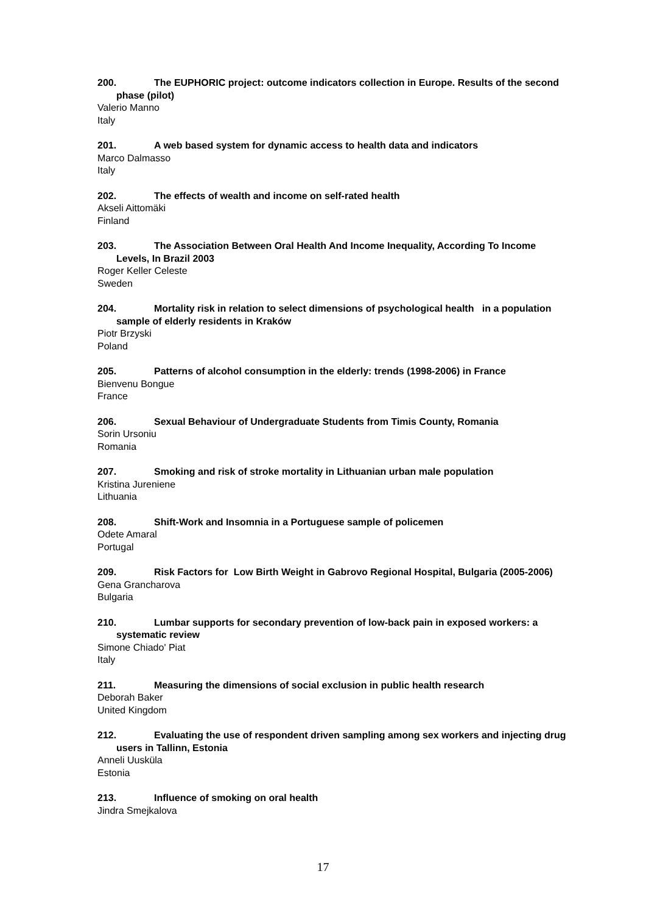200. The EUPHORIC project: outcome indicators collection in Europe. Results of the second phase (pilot)
Valerio Manno
Italy
201. A web based system for dynamic access to health data and indicators
Marco Dalmasso
Italy
202. The effects of wealth and income on self-rated health
Akseli Aittomäki
Finland
203. The Association Between Oral Health And Income Inequality, According To Income Levels, In Brazil 2003
Roger Keller Celeste
Sweden
204. Mortality risk in relation to select dimensions of psychological health in a population sample of elderly residents in Kraków
Piotr Brzyski
Poland
205. Patterns of alcohol consumption in the elderly: trends (1998-2006) in France
Bienvenu Bongue
France
206. Sexual Behaviour of Undergraduate Students from Timis County, Romania
Sorin Ursoniu
Romania
207. Smoking and risk of stroke mortality in Lithuanian urban male population
Kristina Jureniene
Lithuania
208. Shift-Work and Insomnia in a Portuguese sample of policemen
Odete Amaral
Portugal
209. Risk Factors for Low Birth Weight in Gabrovo Regional Hospital, Bulgaria (2005-2006)
Gena Grancharova
Bulgaria
210. Lumbar supports for secondary prevention of low-back pain in exposed workers: a systematic review
Simone Chiado' Piat
Italy
211. Measuring the dimensions of social exclusion in public health research
Deborah Baker
United Kingdom
212. Evaluating the use of respondent driven sampling among sex workers and injecting drug users in Tallinn, Estonia
Anneli Uusküla
Estonia
213. Influence of smoking on oral health
Jindra Smejkalova
17